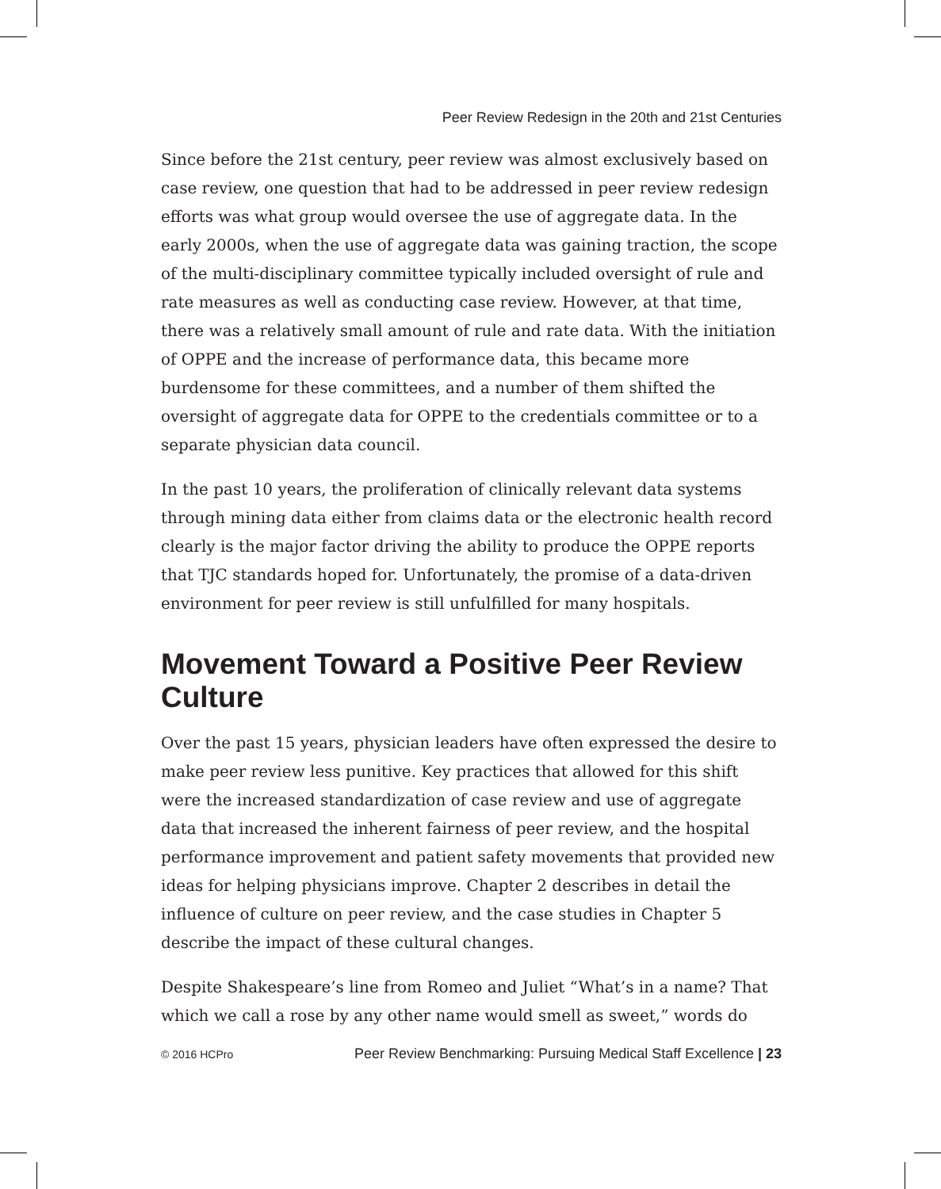Peer Review Redesign in the 20th and 21st Centuries
Since before the 21st century, peer review was almost exclusively based on case review, one question that had to be addressed in peer review redesign efforts was what group would oversee the use of aggregate data. In the early 2000s, when the use of aggregate data was gaining traction, the scope of the multi-disciplinary committee typically included oversight of rule and rate measures as well as conducting case review. However, at that time, there was a relatively small amount of rule and rate data. With the initiation of OPPE and the increase of performance data, this became more burdensome for these committees, and a number of them shifted the oversight of aggregate data for OPPE to the credentials committee or to a separate physician data council.
In the past 10 years, the proliferation of clinically relevant data systems through mining data either from claims data or the electronic health record clearly is the major factor driving the ability to produce the OPPE reports that TJC standards hoped for. Unfortunately, the promise of a data-driven environment for peer review is still unfulfilled for many hospitals.
Movement Toward a Positive Peer Review Culture
Over the past 15 years, physician leaders have often expressed the desire to make peer review less punitive. Key practices that allowed for this shift were the increased standardization of case review and use of aggregate data that increased the inherent fairness of peer review, and the hospital performance improvement and patient safety movements that provided new ideas for helping physicians improve. Chapter 2 describes in detail the influence of culture on peer review, and the case studies in Chapter 5 describe the impact of these cultural changes.
Despite Shakespeare’s line from Romeo and Juliet “What’s in a name? That which we call a rose by any other name would smell as sweet,” words do
© 2016 HCPro Peer Review Benchmarking: Pursuing Medical Staff Excellence | 23